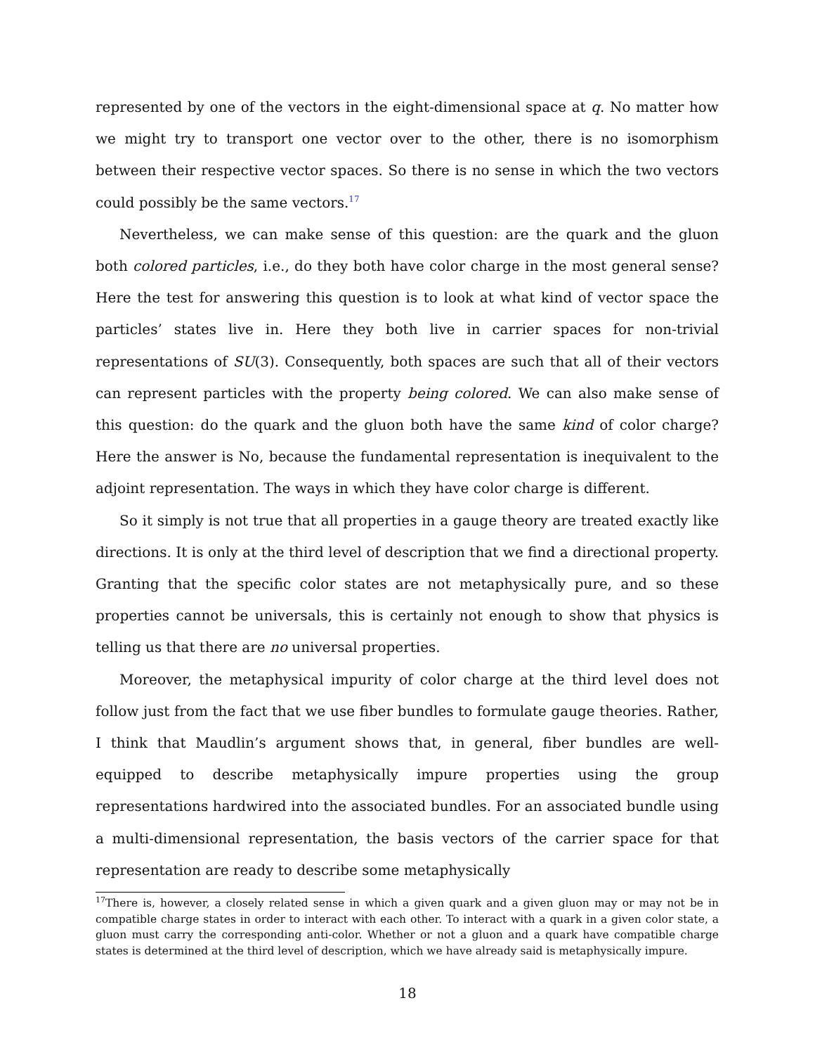represented by one of the vectors in the eight-dimensional space at q. No matter how we might try to transport one vector over to the other, there is no isomorphism between their respective vector spaces. So there is no sense in which the two vectors could possibly be the same vectors.<sup>17</sup>
Nevertheless, we can make sense of this question: are the quark and the gluon both colored particles, i.e., do they both have color charge in the most general sense? Here the test for answering this question is to look at what kind of vector space the particles’ states live in. Here they both live in carrier spaces for non-trivial representations of SU(3). Consequently, both spaces are such that all of their vectors can represent particles with the property being colored. We can also make sense of this question: do the quark and the gluon both have the same kind of color charge? Here the answer is No, because the fundamental representation is inequivalent to the adjoint representation. The ways in which they have color charge is different.
So it simply is not true that all properties in a gauge theory are treated exactly like directions. It is only at the third level of description that we find a directional property. Granting that the specific color states are not metaphysically pure, and so these properties cannot be universals, this is certainly not enough to show that physics is telling us that there are no universal properties.
Moreover, the metaphysical impurity of color charge at the third level does not follow just from the fact that we use fiber bundles to formulate gauge theories. Rather, I think that Maudlin’s argument shows that, in general, fiber bundles are well-equipped to describe metaphysically impure properties using the group representations hardwired into the associated bundles. For an associated bundle using a multi-dimensional representation, the basis vectors of the carrier space for that representation are ready to describe some metaphysically
<sup>17</sup> There is, however, a closely related sense in which a given quark and a given gluon may or may not be in compatible charge states in order to interact with each other. To interact with a quark in a given color state, a gluon must carry the corresponding anti-color. Whether or not a gluon and a quark have compatible charge states is determined at the third level of description, which we have already said is metaphysically impure.
18